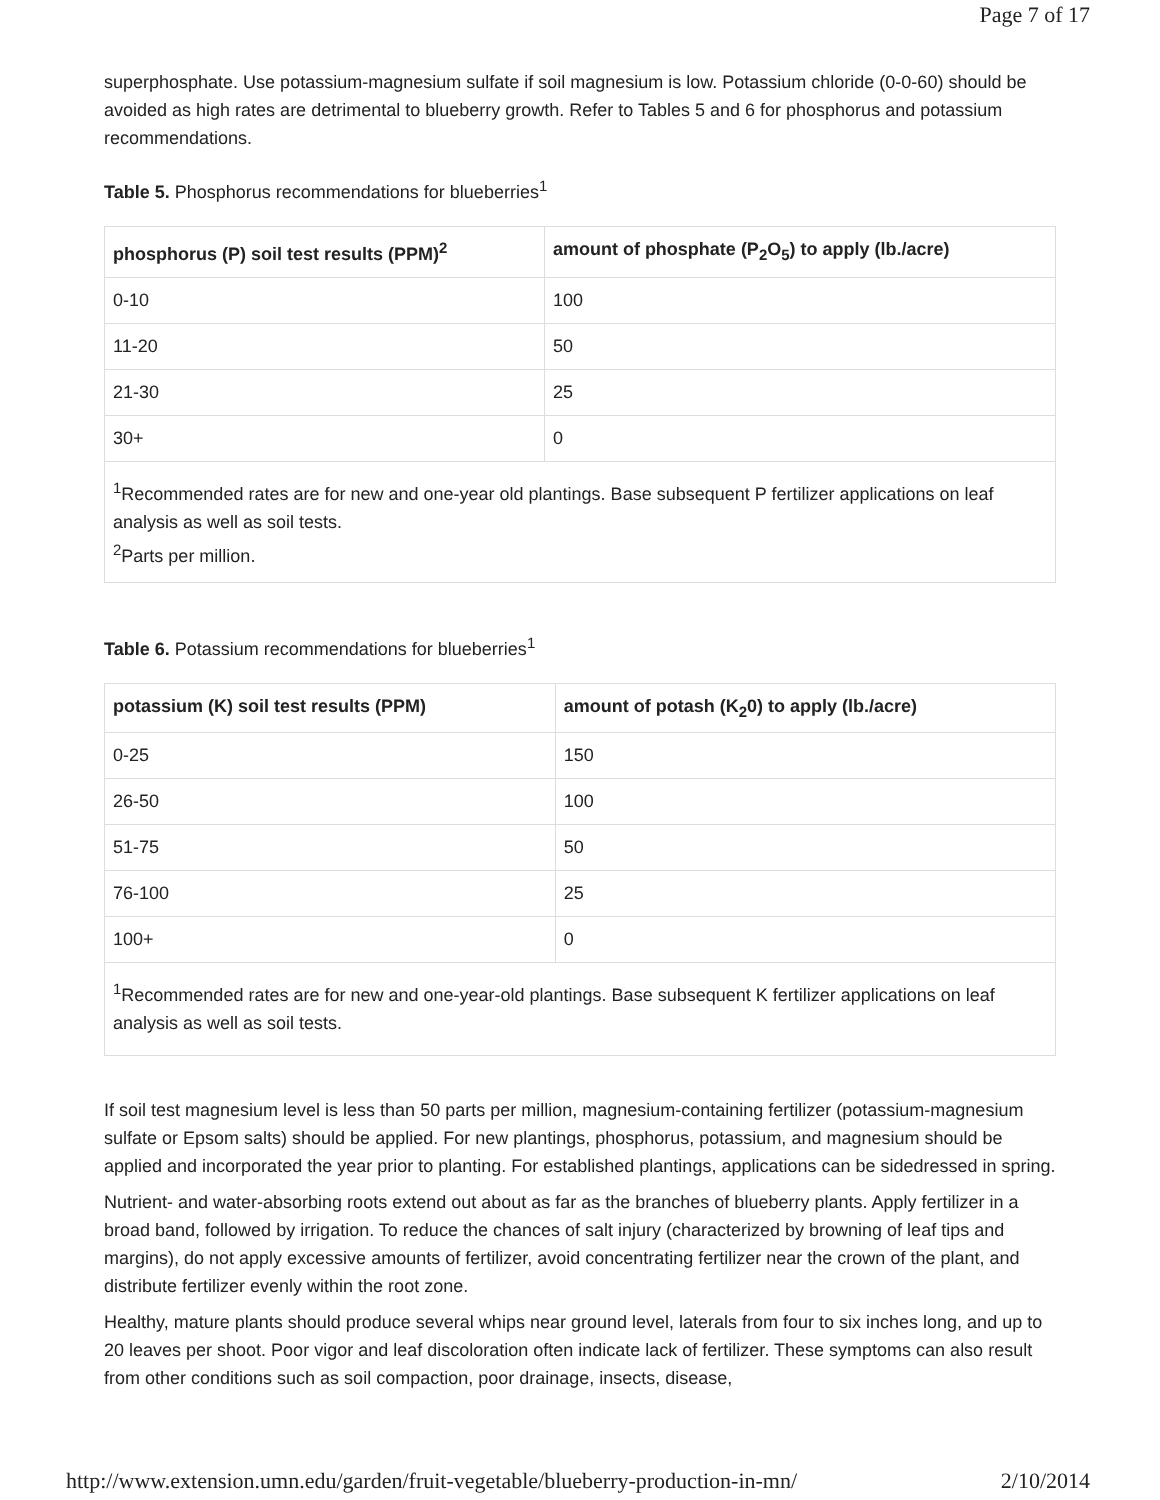Page 7 of 17
superphosphate. Use potassium-magnesium sulfate if soil magnesium is low. Potassium chloride (0-0-60) should be avoided as high rates are detrimental to blueberry growth. Refer to Tables 5 and 6 for phosphorus and potassium recommendations.
Table 5. Phosphorus recommendations for blueberries<sup>1</sup>
| phosphorus (P) soil test results (PPM)<sup>2</sup> | amount of phosphate (P<sub>2</sub>O<sub>5</sub>) to apply (lb./acre) |
| --- | --- |
| 0-10 | 100 |
| 11-20 | 50 |
| 21-30 | 25 |
| 30+ | 0 |
| <sup>1</sup> Recommended rates are for new and one-year old plantings. Base subsequent P fertilizer applications on leaf analysis as well as soil tests. <sup>2</sup> Parts per million. | |
Table 6. Potassium recommendations for blueberries<sup>1</sup>
| potassium (K) soil test results (PPM) | amount of potash (K<sub>2</sub>0) to apply (lb./acre) |
| --- | --- |
| 0-25 | 150 |
| 26-50 | 100 |
| 51-75 | 50 |
| 76-100 | 25 |
| 100+ | 0 |
| <sup>1</sup> Recommended rates are for new and one-year-old plantings. Base subsequent K fertilizer applications on leaf analysis as well as soil tests. | |
If soil test magnesium level is less than 50 parts per million, magnesium-containing fertilizer (potassium-magnesium sulfate or Epsom salts) should be applied. For new plantings, phosphorus, potassium, and magnesium should be applied and incorporated the year prior to planting. For established plantings, applications can be sidedressed in spring.
Nutrient- and water-absorbing roots extend out about as far as the branches of blueberry plants. Apply fertilizer in a broad band, followed by irrigation. To reduce the chances of salt injury (characterized by browning of leaf tips and margins), do not apply excessive amounts of fertilizer, avoid concentrating fertilizer near the crown of the plant, and distribute fertilizer evenly within the root zone.
Healthy, mature plants should produce several whips near ground level, laterals from four to six inches long, and up to 20 leaves per shoot. Poor vigor and leaf discoloration often indicate lack of fertilizer. These symptoms can also result from other conditions such as soil compaction, poor drainage, insects, disease,
http://www.extension.umn.edu/garden/fruit-vegetable/blueberry-production-in-mn/ 2/10/2014